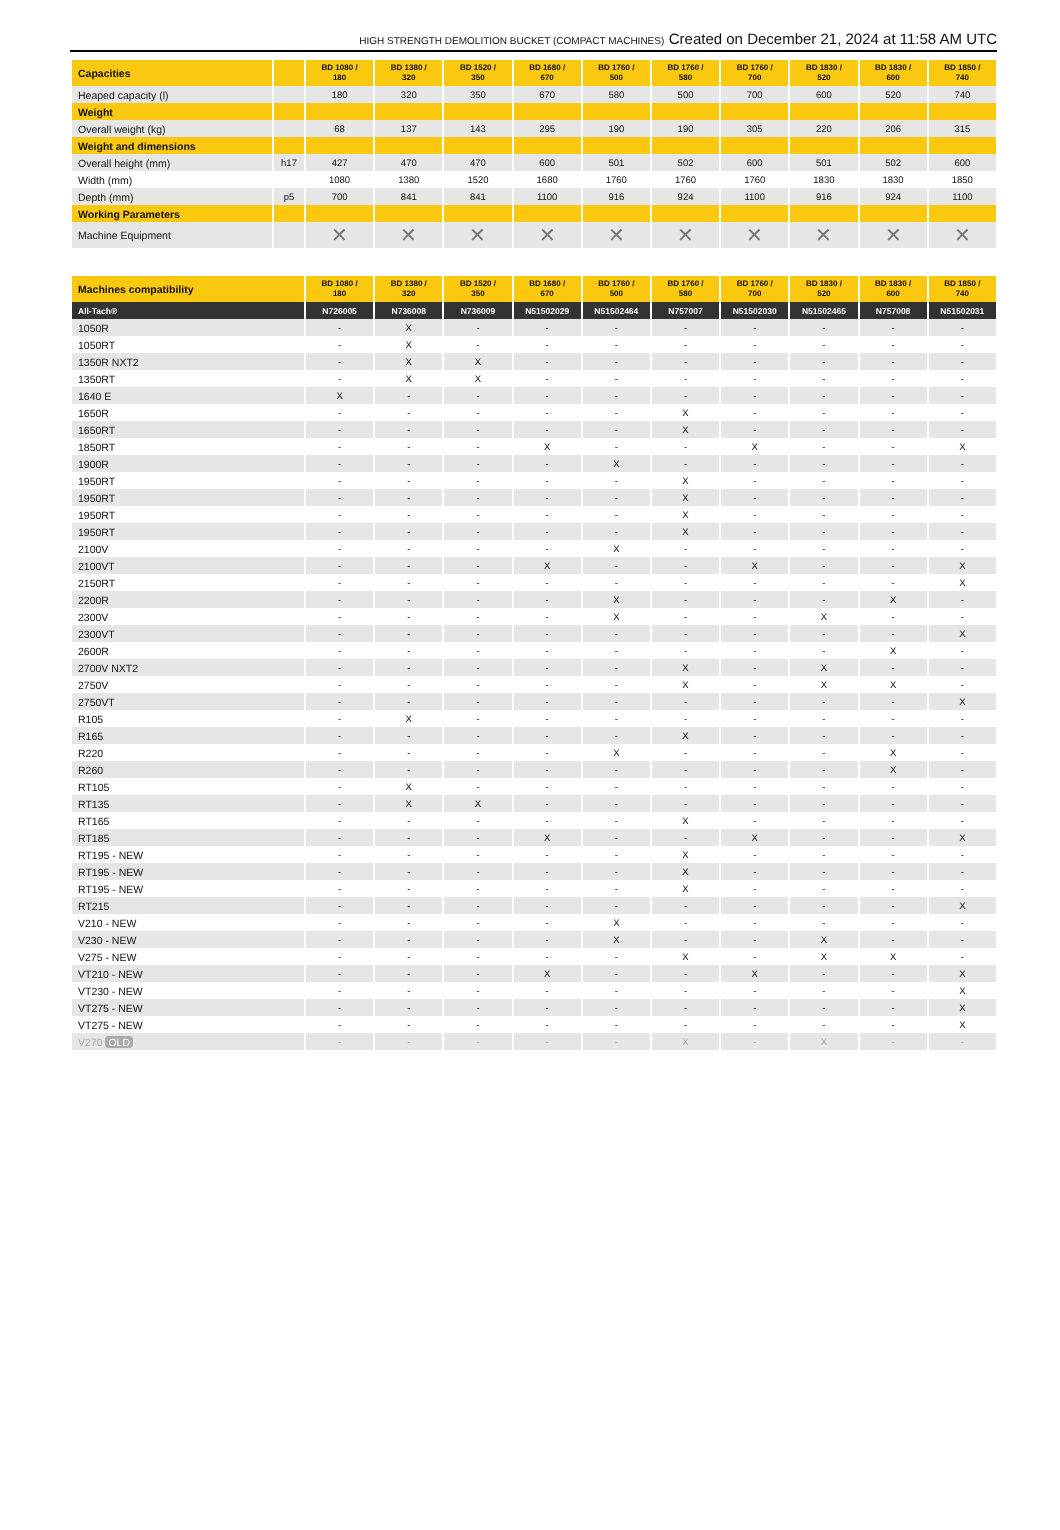HIGH STRENGTH DEMOLITION BUCKET (COMPACT MACHINES) Created on December 21, 2024 at 11:58 AM UTC
| Capacities | | BD 1080 / 180 | BD 1380 / 320 | BD 1520 / 350 | BD 1680 / 670 | BD 1760 / 500 | BD 1760 / 580 | BD 1760 / 700 | BD 1830 / 520 | BD 1830 / 600 | BD 1850 / 740 |
| --- | --- | --- | --- | --- | --- | --- | --- | --- | --- | --- | --- |
| Heaped capacity (l) | | 180 | 320 | 350 | 670 | 580 | 500 | 700 | 600 | 520 | 740 |
| Weight | | | | | | | | | | | |
| Overall weight (kg) | | 68 | 137 | 143 | 295 | 190 | 190 | 305 | 220 | 206 | 315 |
| Weight and dimensions | | | | | | | | | | | |
| Overall height (mm) | h17 | 427 | 470 | 470 | 600 | 501 | 502 | 600 | 501 | 502 | 600 |
| Width (mm) | | 1080 | 1380 | 1520 | 1680 | 1760 | 1760 | 1760 | 1830 | 1830 | 1850 |
| Depth (mm) | p5 | 700 | 841 | 841 | 1100 | 916 | 924 | 1100 | 916 | 924 | 1100 |
| Working Parameters | | | | | | | | | | | |
| Machine Equipment | | ✕ | ✕ | ✕ | ✕ | ✕ | ✕ | ✕ | ✕ | ✕ | ✕ |
| Machines compatibility | BD 1080 / 180 | BD 1380 / 320 | BD 1520 / 350 | BD 1680 / 670 | BD 1760 / 500 | BD 1760 / 580 | BD 1760 / 700 | BD 1830 / 520 | BD 1830 / 600 | BD 1850 / 740 |
| --- | --- | --- | --- | --- | --- | --- | --- | --- | --- | --- |
| All-Tach® | N726005 | N736008 | N736009 | N51502029 | N51502464 | N757007 | N51502030 | N51502465 | N757008 | N51502031 |
| 1050R | - | X | - | - | - | - | - | - | - | - |
| 1050RT | - | X | - | - | - | - | - | - | - | - |
| 1350R NXT2 | - | X | X | - | - | - | - | - | - | - |
| 1350RT | - | X | X | - | - | - | - | - | - | - |
| 1640 E | X | - | - | - | - | - | - | - | - | - |
| 1650R | - | - | - | - | - | X | - | - | - | - |
| 1650RT | - | - | - | - | - | X | - | - | - | - |
| 1850RT | - | - | - | X | - | - | X | - | - | X |
| 1900R | - | - | - | - | X | - | - | - | - | - |
| 1950RT | - | - | - | - | - | X | - | - | - | - |
| 1950RT | - | - | - | - | - | X | - | - | - | - |
| 1950RT | - | - | - | - | - | X | - | - | - | - |
| 1950RT | - | - | - | - | - | X | - | - | - | - |
| 2100V | - | - | - | - | X | - | - | - | - | - |
| 2100VT | - | - | - | X | - | - | X | - | - | X |
| 2150RT | - | - | - | - | - | - | - | - | - | X |
| 2200R | - | - | - | - | X | - | - | - | X | - |
| 2300V | - | - | - | - | X | - | - | X | - | - |
| 2300VT | - | - | - | - | - | - | - | - | - | X |
| 2600R | - | - | - | - | - | - | - | - | X | - |
| 2700V NXT2 | - | - | - | - | - | X | - | X | - | - |
| 2750V | - | - | - | - | - | X | - | X | X | - |
| 2750VT | - | - | - | - | - | - | - | - | - | X |
| R105 | - | X | - | - | - | - | - | - | - | - |
| R165 | - | - | - | - | - | X | - | - | - | - |
| R220 | - | - | - | - | X | - | - | - | X | - |
| R260 | - | - | - | - | - | - | - | - | X | - |
| RT105 | - | X | - | - | - | - | - | - | - | - |
| RT135 | - | X | X | - | - | - | - | - | - | - |
| RT165 | - | - | - | - | - | X | - | - | - | - |
| RT185 | - | - | - | X | - | - | X | - | - | X |
| RT195 - NEW | - | - | - | - | - | X | - | - | - | - |
| RT195 - NEW | - | - | - | - | - | X | - | - | - | - |
| RT195 - NEW | - | - | - | - | - | X | - | - | - | - |
| RT215 | - | - | - | - | - | - | - | - | - | X |
| V210 - NEW | - | - | - | - | X | - | - | - | - | - |
| V230 - NEW | - | - | - | - | X | - | - | X | - | - |
| V275 - NEW | - | - | - | - | - | X | - | X | X | - |
| VT210 - NEW | - | - | - | X | - | - | X | - | - | X |
| VT230 - NEW | - | - | - | - | - | - | - | - | - | X |
| VT275 - NEW | - | - | - | - | - | - | - | - | - | X |
| VT275 - NEW | - | - | - | - | - | - | - | - | - | X |
| V270 OLD | - | - | - | - | - | X | - | X | - | - |